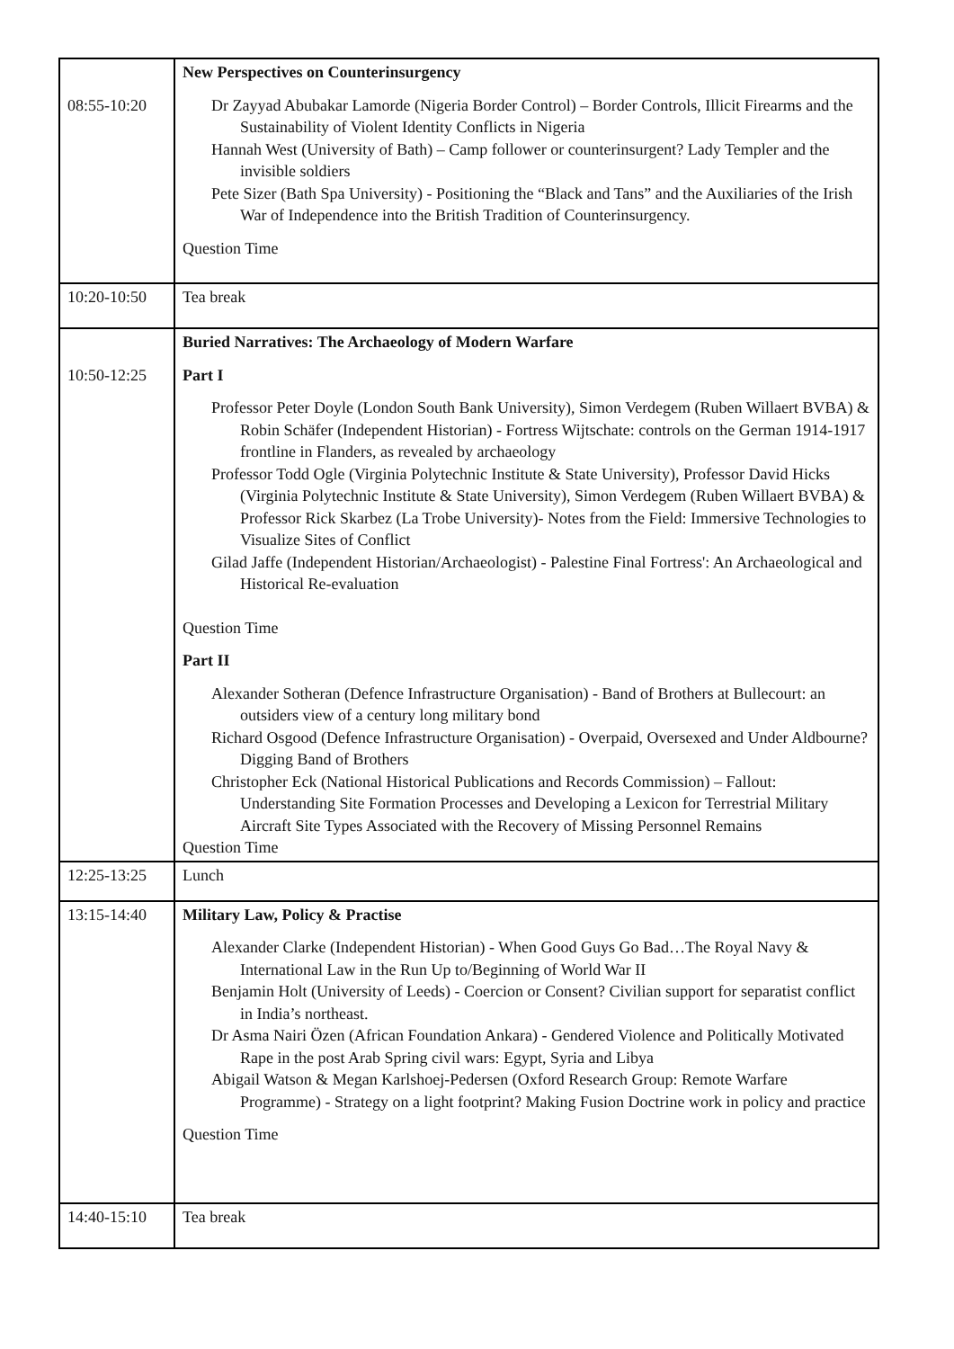| 08:55-10:20 | New Perspectives on Counterinsurgency Dr Zayyad Abubakar Lamorde (Nigeria Border Control) – Border Controls, Illicit Firearms and the Sustainability of Violent Identity Conflicts in Nigeria Hannah West (University of Bath) – Camp follower or counterinsurgent? Lady Templer and the invisible soldiers Pete Sizer (Bath Spa University) - Positioning the “Black and Tans” and the Auxiliaries of the Irish War of Independence into the British Tradition of Counterinsurgency. Question Time |
| 10:20-10:50 | Tea break |
| 10:50-12:25 | Buried Narratives: The Archaeology of Modern Warfare Part I Professor Peter Doyle (London South Bank University), Simon Verdegem (Ruben Willaert BVBA) & Robin Schäfer (Independent Historian) - Fortress Wijtschate: controls on the German 1914-1917 frontline in Flanders, as revealed by archaeology Professor Todd Ogle (Virginia Polytechnic Institute & State University), Professor David Hicks (Virginia Polytechnic Institute & State University), Simon Verdegem (Ruben Willaert BVBA) & Professor Rick Skarbez (La Trobe University)- Notes from the Field: Immersive Technologies to Visualize Sites of Conflict Gilad Jaffe (Independent Historian/Archaeologist) - Palestine Final Fortress': An Archaeological and Historical Re-evaluation Question Time Part II Alexander Sotheran (Defence Infrastructure Organisation) - Band of Brothers at Bullecourt: an outsiders view of a century long military bond Richard Osgood (Defence Infrastructure Organisation) - Overpaid, Oversexed and Under Aldbourne? Digging Band of Brothers Christopher Eck (National Historical Publications and Records Commission) – Fallout: Understanding Site Formation Processes and Developing a Lexicon for Terrestrial Military Aircraft Site Types Associated with the Recovery of Missing Personnel Remains Question Time |
| 12:25-13:25 | Lunch |
| 13:15-14:40 | Military Law, Policy & Practise Alexander Clarke (Independent Historian) - When Good Guys Go Bad…The Royal Navy & International Law in the Run Up to/Beginning of World War II Benjamin Holt (University of Leeds) - Coercion or Consent? Civilian support for separatist conflict in India’s northeast. Dr Asma Nairi Özen (African Foundation Ankara) - Gendered Violence and Politically Motivated Rape in the post Arab Spring civil wars: Egypt, Syria and Libya Abigail Watson & Megan Karlshoej-Pedersen (Oxford Research Group: Remote Warfare Programme) - Strategy on a light footprint? Making Fusion Doctrine work in policy and practice Question Time |
| 14:40-15:10 | Tea break |